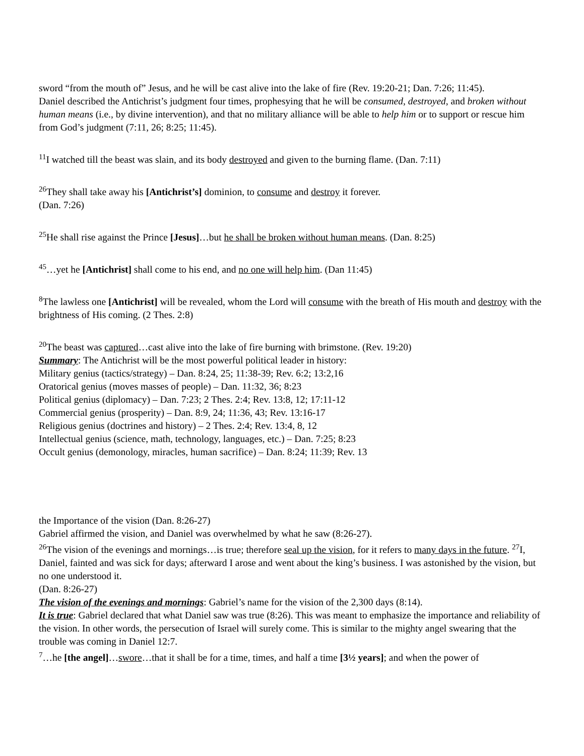sword “from the mouth of” Jesus, and he will be cast alive into the lake of fire (Rev. 19:20-21; Dan. 7:26; 11:45).
Daniel described the Antichrist’s judgment four times, prophesying that he will be consumed, destroyed, and broken without human means (i.e., by divine intervention), and that no military alliance will be able to help him or to support or rescue him from God’s judgment (7:11, 26; 8:25; 11:45).
<sup>11</sup> I watched till the beast was slain, and its body destroyed and given to the burning flame. (Dan. 7:11)
<sup>26</sup> They shall take away his [Antichrist’s] dominion, to consume and destroy it forever.
(Dan. 7:26)
<sup>25</sup>He shall rise against the Prince [Jesus]…but he shall be broken without human means. (Dan. 8:25)
<sup>45</sup>…yet he [Antichrist] shall come to his end, and no one will help him. (Dan 11:45)
<sup>8</sup> The lawless one [Antichrist] will be revealed, whom the Lord will consume with the breath of His mouth and destroy with the brightness of His coming. (2 Thes. 2:8)
<sup>20</sup> The beast was captured…cast alive into the lake of fire burning with brimstone. (Rev. 19:20)
Summary: The Antichrist will be the most powerful political leader in history:
Military genius (tactics/strategy) – Dan. 8:24, 25; 11:38-39; Rev. 6:2; 13:2,16
Oratorical genius (moves masses of people) – Dan. 11:32, 36; 8:23
Political genius (diplomacy) – Dan. 7:23; 2 Thes. 2:4; Rev. 13:8, 12; 17:11-12
Commercial genius (prosperity) – Dan. 8:9, 24; 11:36, 43; Rev. 13:16-17
Religious genius (doctrines and history) – 2 Thes. 2:4; Rev. 13:4, 8, 12
Intellectual genius (science, math, technology, languages, etc.) – Dan. 7:25; 8:23
Occult genius (demonology, miracles, human sacrifice) – Dan. 8:24; 11:39; Rev. 13
the Importance of the vision (Dan. 8:26-27)
Gabriel affirmed the vision, and Daniel was overwhelmed by what he saw (8:26-27).
<sup>26</sup> The vision of the evenings and mornings…is true; therefore seal up the vision, for it refers to many days in the future. <sup>27</sup>I, Daniel, fainted and was sick for days; afterward I arose and went about the king’s business. I was astonished by the vision, but no one understood it.
(Dan. 8:26-27)
The vision of the evenings and mornings: Gabriel’s name for the vision of the 2,300 days (8:14).
It is true: Gabriel declared that what Daniel saw was true (8:26). This was meant to emphasize the importance and reliability of the vision. In other words, the persecution of Israel will surely come. This is similar to the mighty angel swearing that the trouble was coming in Daniel 12:7.
<sup>7</sup>…he [the angel]…swore…that it shall be for a time, times, and half a time [3½ years]; and when the power of